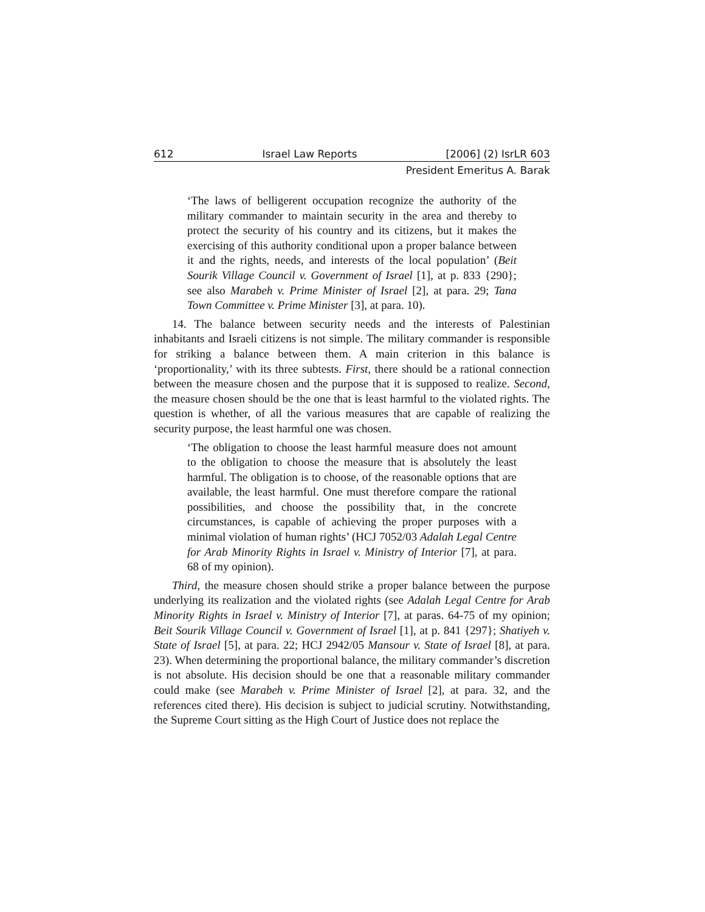612 Israel Law Reports [2006] (2) IsrLR 603
President Emeritus A. Barak
‘The laws of belligerent occupation recognize the authority of the military commander to maintain security in the area and thereby to protect the security of his country and its citizens, but it makes the exercising of this authority conditional upon a proper balance between it and the rights, needs, and interests of the local population’ (Beit Sourik Village Council v. Government of Israel [1], at p. 833 {290}; see also Marabeh v. Prime Minister of Israel [2], at para. 29; Tana Town Committee v. Prime Minister [3], at para. 10).
14. The balance between security needs and the interests of Palestinian inhabitants and Israeli citizens is not simple. The military commander is responsible for striking a balance between them. A main criterion in this balance is ‘proportionality,’ with its three subtests. First, there should be a rational connection between the measure chosen and the purpose that it is supposed to realize. Second, the measure chosen should be the one that is least harmful to the violated rights. The question is whether, of all the various measures that are capable of realizing the security purpose, the least harmful one was chosen.
‘The obligation to choose the least harmful measure does not amount to the obligation to choose the measure that is absolutely the least harmful. The obligation is to choose, of the reasonable options that are available, the least harmful. One must therefore compare the rational possibilities, and choose the possibility that, in the concrete circumstances, is capable of achieving the proper purposes with a minimal violation of human rights’ (HCJ 7052/03 Adalah Legal Centre for Arab Minority Rights in Israel v. Ministry of Interior [7], at para. 68 of my opinion).
Third, the measure chosen should strike a proper balance between the purpose underlying its realization and the violated rights (see Adalah Legal Centre for Arab Minority Rights in Israel v. Ministry of Interior [7], at paras. 64-75 of my opinion; Beit Sourik Village Council v. Government of Israel [1], at p. 841 {297}; Shatiyeh v. State of Israel [5], at para. 22; HCJ 2942/05 Mansour v. State of Israel [8], at para. 23). When determining the proportional balance, the military commander’s discretion is not absolute. His decision should be one that a reasonable military commander could make (see Marabeh v. Prime Minister of Israel [2], at para. 32, and the references cited there). His decision is subject to judicial scrutiny. Notwithstanding, the Supreme Court sitting as the High Court of Justice does not replace the